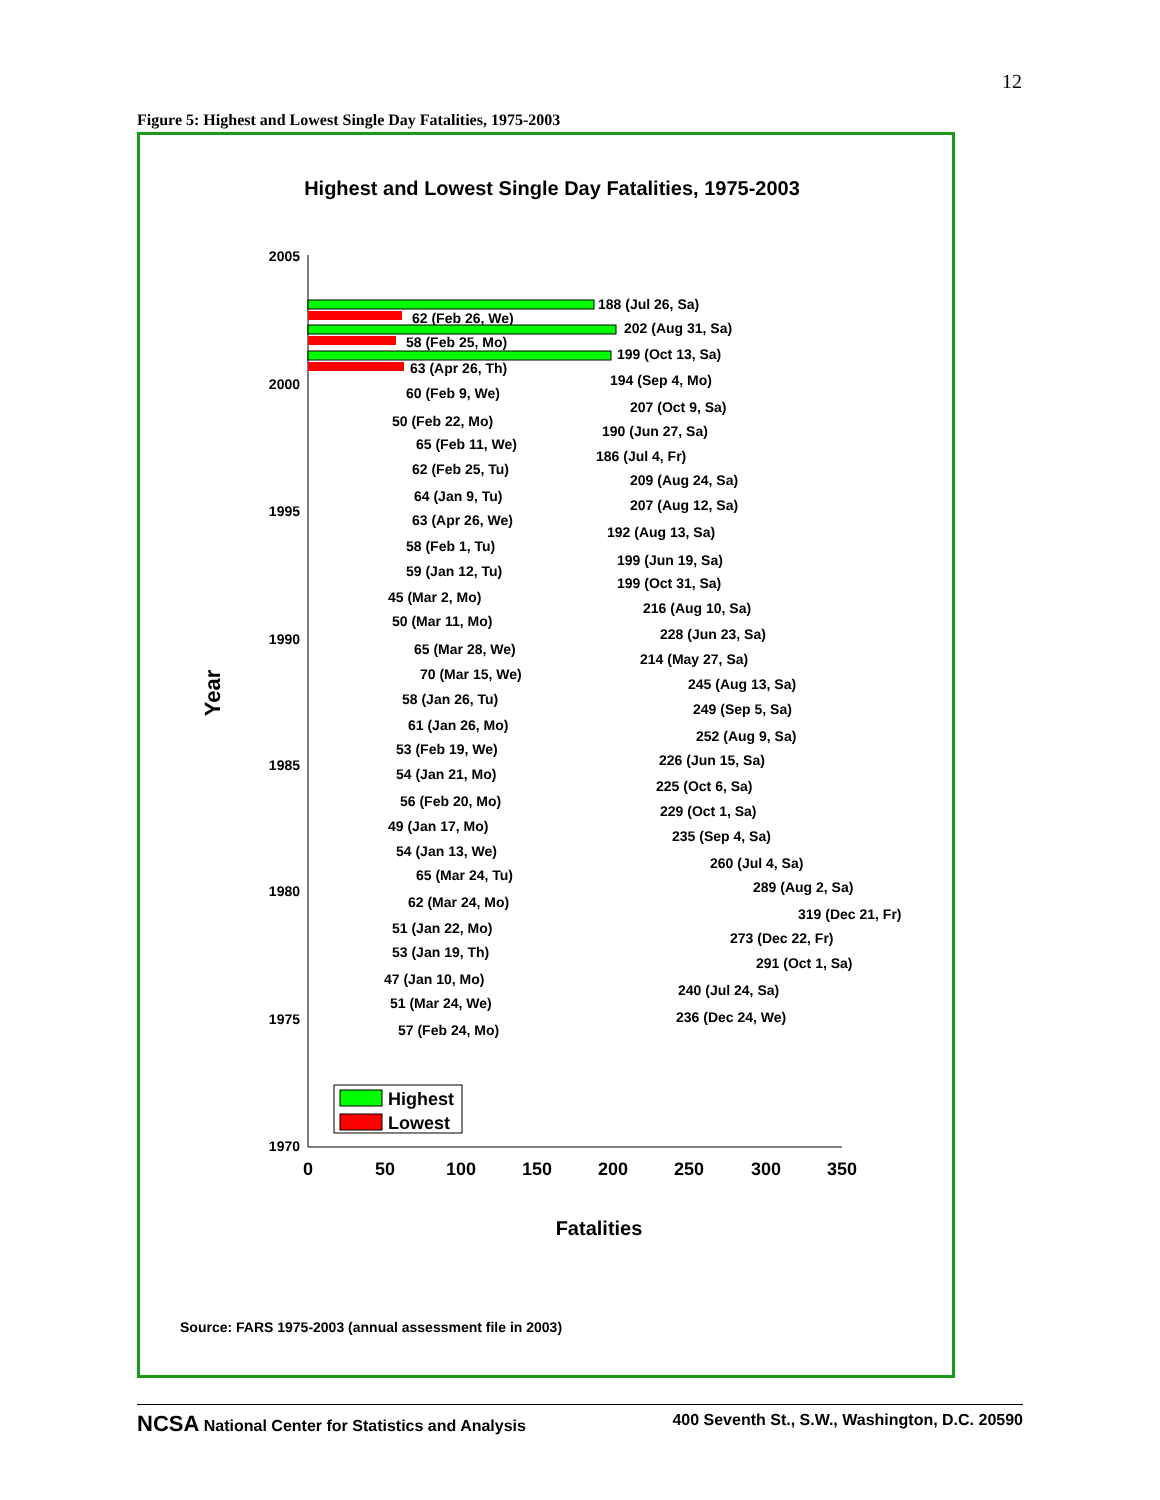12
Figure 5: Highest and Lowest Single Day Fatalities, 1975-2003
Highest and Lowest Single Day Fatalities, 1975-2003
2005
2000
1995
1990
1985
1980
1975
1970
0
50
100
150
200
250
300
350
Fatalities
Year
188 (Jul 26, Sa)
62 (Feb 26, We)
202 (Aug 31, Sa)
58 (Feb 25, Mo)
199 (Oct 13, Sa)
63 (Apr 26, Th)
194 (Sep 4, Mo)
60 (Feb 9, We)
207 (Oct 9, Sa)
50 (Feb 22, Mo)
190 (Jun 27, Sa)
65 (Feb 11, We)
186 (Jul 4, Fr)
62 (Feb 25, Tu)
209 (Aug 24, Sa)
64 (Jan 9, Tu)
207 (Aug 12, Sa)
63 (Apr 26, We)
192 (Aug 13, Sa)
58 (Feb 1, Tu)
199 (Jun 19, Sa)
59 (Jan 12, Tu)
199 (Oct 31, Sa)
45 (Mar 2, Mo)
216 (Aug 10, Sa)
50 (Mar 11, Mo)
228 (Jun 23, Sa)
65 (Mar 28, We)
214 (May 27, Sa)
70 (Mar 15, We)
245 (Aug 13, Sa)
58 (Jan 26, Tu)
249 (Sep 5, Sa)
61 (Jan 26, Mo)
252 (Aug 9, Sa)
53 (Feb 19, We)
226 (Jun 15, Sa)
54 (Jan 21, Mo)
225 (Oct 6, Sa)
56 (Feb 20, Mo)
229 (Oct 1, Sa)
49 (Jan 17, Mo)
235 (Sep 4, Sa)
54 (Jan 13, We)
260 (Jul 4, Sa)
65 (Mar 24, Tu)
289 (Aug 2, Sa)
62 (Mar 24, Mo)
319 (Dec 21, Fr)
51 (Jan 22, Mo)
273 (Dec 22, Fr)
53 (Jan 19, Th)
291 (Oct 1, Sa)
47 (Jan 10, Mo)
240 (Jul 24, Sa)
51 (Mar 24, We)
236 (Dec 24, We)
57 (Feb 24, Mo)
Highest
Lowest
Source: FARS 1975-2003 (annual assessment file in 2003)
NCSA National Center for Statistics and Analysis 400 Seventh St., S.W., Washington, D.C. 20590